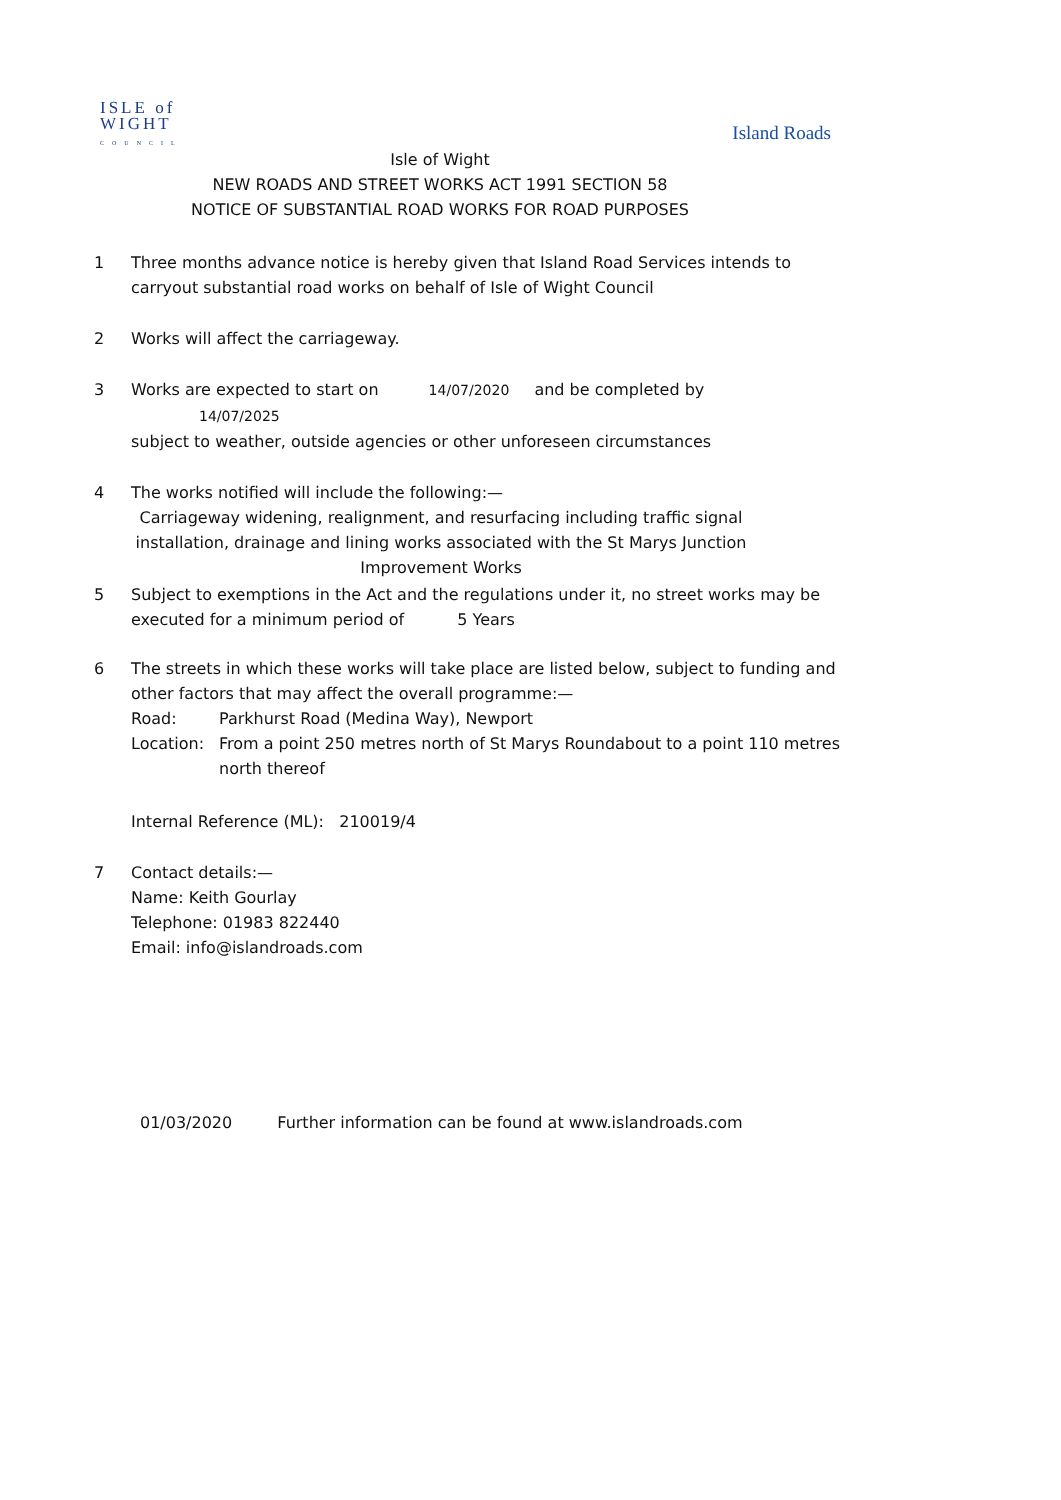ISLE of
WIGHT
COUNCIL
Island Roads
Isle of Wight
NEW ROADS AND STREET WORKS ACT 1991 SECTION 58
NOTICE OF SUBSTANTIAL ROAD WORKS FOR ROAD PURPOSES
1 Three months advance notice is hereby given that Island Road Services intends to carryout substantial road works on behalf of Isle of Wight Council
2 Works will affect the carriageway.
3 Works are expected to start on 14/07/2020 and be completed by 14/07/2025
subject to weather, outside agencies or other unforeseen circumstances
4 The works notified will include the following:—
Carriageway widening, realignment, and resurfacing including traffic signal installation, drainage and lining works associated with the St Marys Junction Improvement Works
5 Subject to exemptions in the Act and the regulations under it, no street works may be executed for a minimum period of 5 Years
6 The streets in which these works will take place are listed below, subject to funding and other factors that may affect the overall programme:—
Road: Parkhurst Road (Medina Way), Newport
Location: From a point 250 metres north of St Marys Roundabout to a point 110 metres north thereof
Internal Reference (ML): 210019/4
7 Contact details:—
Name: Keith Gourlay
Telephone: 01983 822440
Email: info@islandroads.com
01/03/2020 Further information can be found at www.islandroads.com